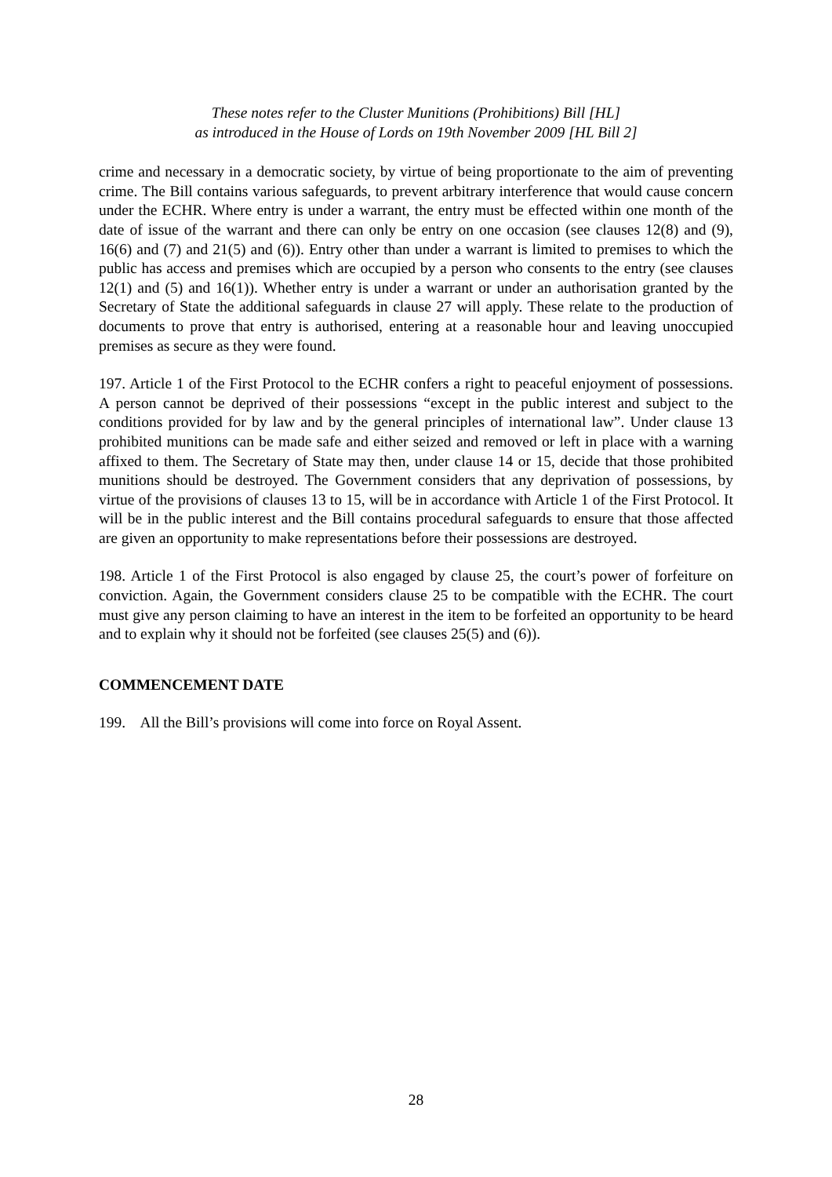These notes refer to the Cluster Munitions (Prohibitions) Bill [HL]
as introduced in the House of Lords on 19th November 2009 [HL Bill 2]
crime and necessary in a democratic society, by virtue of being proportionate to the aim of preventing crime. The Bill contains various safeguards, to prevent arbitrary interference that would cause concern under the ECHR. Where entry is under a warrant, the entry must be effected within one month of the date of issue of the warrant and there can only be entry on one occasion (see clauses 12(8) and (9), 16(6) and (7) and 21(5) and (6)). Entry other than under a warrant is limited to premises to which the public has access and premises which are occupied by a person who consents to the entry (see clauses 12(1) and (5) and 16(1)). Whether entry is under a warrant or under an authorisation granted by the Secretary of State the additional safeguards in clause 27 will apply. These relate to the production of documents to prove that entry is authorised, entering at a reasonable hour and leaving unoccupied premises as secure as they were found.
197. Article 1 of the First Protocol to the ECHR confers a right to peaceful enjoyment of possessions. A person cannot be deprived of their possessions “except in the public interest and subject to the conditions provided for by law and by the general principles of international law”. Under clause 13 prohibited munitions can be made safe and either seized and removed or left in place with a warning affixed to them. The Secretary of State may then, under clause 14 or 15, decide that those prohibited munitions should be destroyed. The Government considers that any deprivation of possessions, by virtue of the provisions of clauses 13 to 15, will be in accordance with Article 1 of the First Protocol. It will be in the public interest and the Bill contains procedural safeguards to ensure that those affected are given an opportunity to make representations before their possessions are destroyed.
198. Article 1 of the First Protocol is also engaged by clause 25, the court’s power of forfeiture on conviction. Again, the Government considers clause 25 to be compatible with the ECHR. The court must give any person claiming to have an interest in the item to be forfeited an opportunity to be heard and to explain why it should not be forfeited (see clauses 25(5) and (6)).
COMMENCEMENT DATE
199. All the Bill’s provisions will come into force on Royal Assent.
28